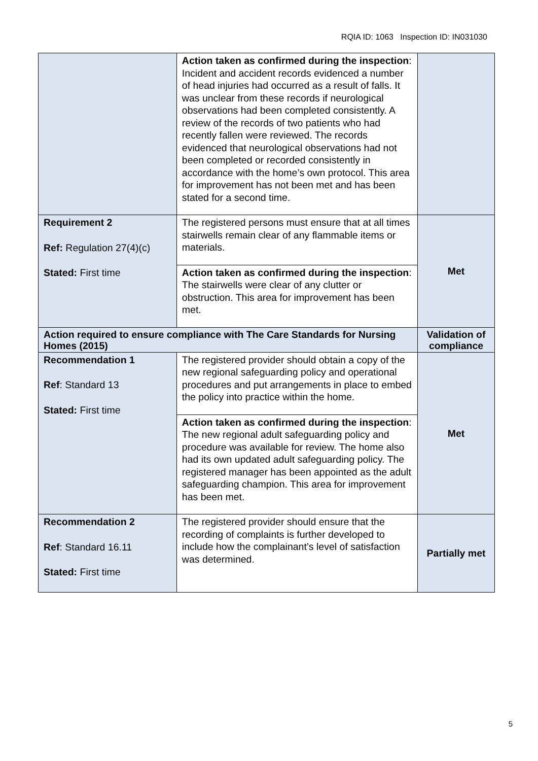RQIA ID: 1063 Inspection ID: IN031030
| | Action taken as confirmed during the inspection : Incident and accident records evidenced a number of head injuries had occurred as a result of falls. It was unclear from these records if neurological observations had been completed consistently. A review of the records of two patients who had recently fallen were reviewed. The records evidenced that neurological observations had not been completed or recorded consistently in accordance with the home’s own protocol. This area for improvement has not been met and has been stated for a second time. | |
| Requirement 2 Ref: Regulation 27(4)(c) Stated: First time | The registered persons must ensure that at all times stairwells remain clear of any flammable items or materials. | Met |
| | Action taken as confirmed during the inspection : The stairwells were clear of any clutter or obstruction. This area for improvement has been met. | |
| Action required to ensure compliance with The Care Standards for Nursing Homes (2015) | | Validation of compliance |
| Recommendation 1 Ref : Standard 13 Stated: First time | The registered provider should obtain a copy of the new regional safeguarding policy and operational procedures and put arrangements in place to embed the policy into practice within the home. | Met |
| | Action taken as confirmed during the inspection : The new regional adult safeguarding policy and procedure was available for review. The home also had its own updated adult safeguarding policy. The registered manager has been appointed as the adult safeguarding champion. This area for improvement has been met. | |
| Recommendation 2 Ref : Standard 16.11 Stated: First time | The registered provider should ensure that the recording of complaints is further developed to include how the complainant’s level of satisfaction was determined. | Partially met |
5